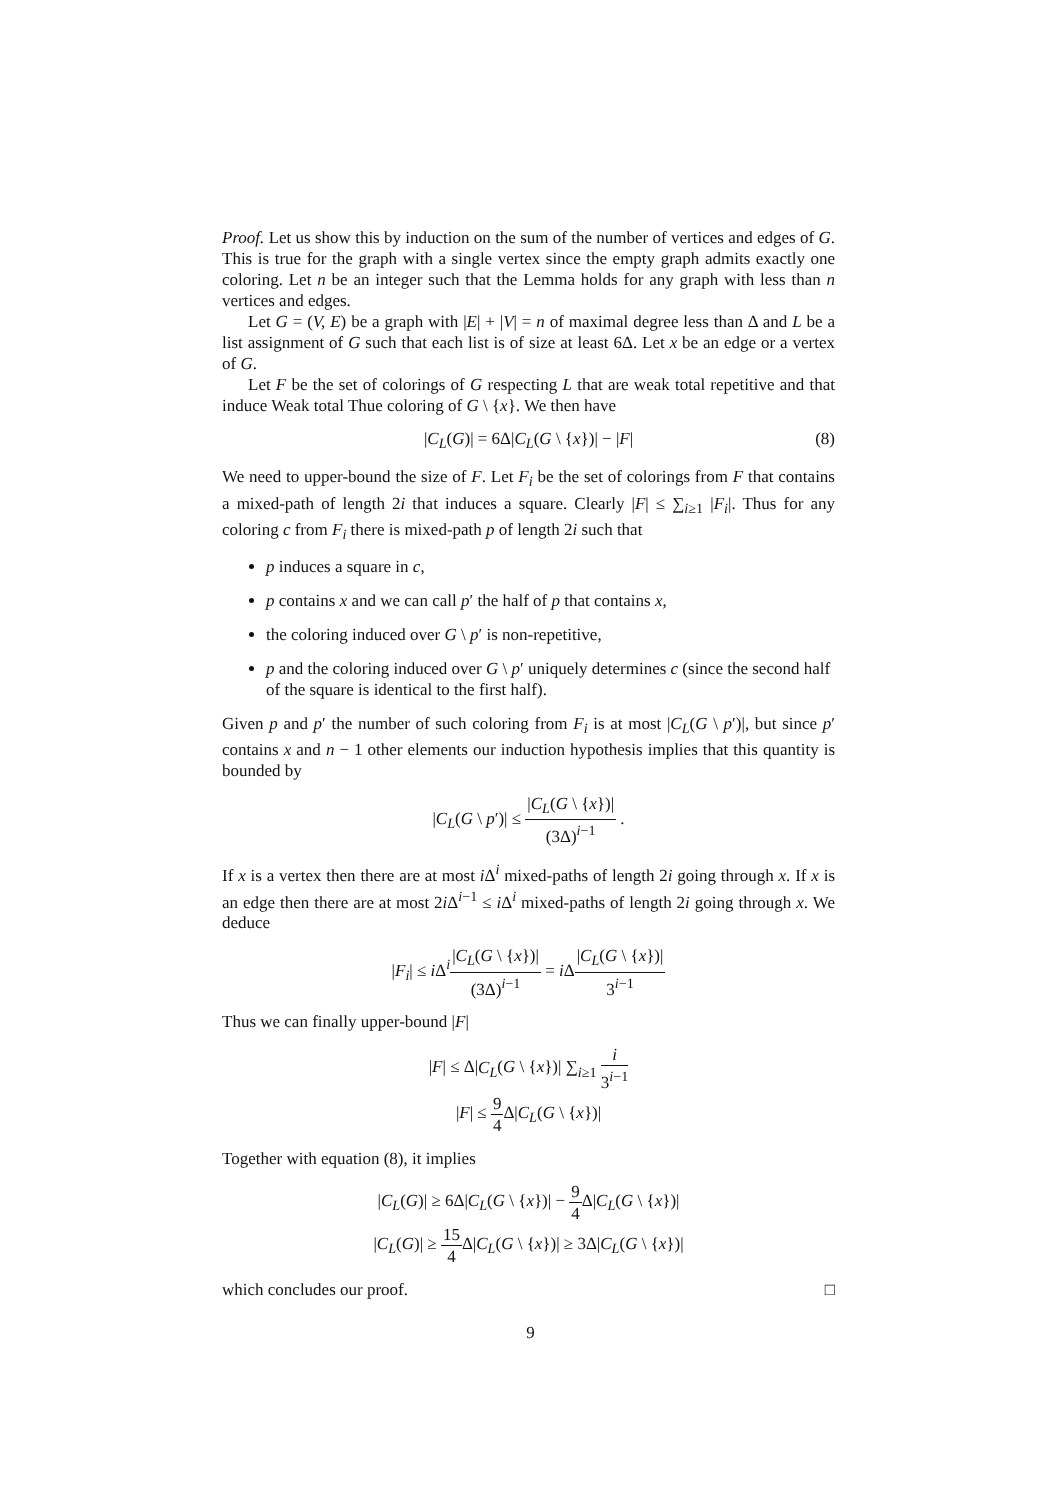Proof. Let us show this by induction on the sum of the number of vertices and edges of G. This is true for the graph with a single vertex since the empty graph admits exactly one coloring. Let n be an integer such that the Lemma holds for any graph with less than n vertices and edges.
Let G = (V, E) be a graph with |E| + |V| = n of maximal degree less than Δ and L be a list assignment of G such that each list is of size at least 6Δ. Let x be an edge or a vertex of G.
Let F be the set of colorings of G respecting L that are weak total repetitive and that induce Weak total Thue coloring of G \ {x}. We then have
|C<sub>L</sub>(G)| = 6Δ|C<sub>L</sub>(G \ {x})| − |F| (8)
We need to upper-bound the size of F. Let F<sub>i</sub> be the set of colorings from F that contains a mixed-path of length 2i that induces a square. Clearly |F| ≤ ∑<sub>i≥1</sub> |F<sub>i</sub>|. Thus for any coloring c from F<sub>i</sub> there is mixed-path p of length 2i such that
p induces a square in c,
p contains x and we can call p′ the half of p that contains x,
the coloring induced over G \ p′ is non-repetitive,
p and the coloring induced over G \ p′ uniquely determines c (since the second half of the square is identical to the first half).
Given p and p′ the number of such coloring from F<sub>i</sub> is at most |C<sub>L</sub>(G \ p′)|, but since p′ contains x and n − 1 other elements our induction hypothesis implies that this quantity is bounded by
|C<sub>L</sub>(G \ p′)| ≤ |C<sub>L</sub>(G \ {x})| (3Δ)<sup>i−1</sup> .
If x is a vertex then there are at most i Δ<sup>i</sup> mixed-paths of length 2i going through x. If x is an edge then there are at most 2i Δ<sup>i−1</sup> ≤ i Δ<sup>i</sup> mixed-paths of length 2i going through x. We deduce
|F<sub>i</sub>| ≤ i Δ<sup>i</sup>|C<sub>L</sub>(G \ {x})| (3Δ)<sup>i−1</sup> = i Δ|C<sub>L</sub>(G \ {x})| 3<sup>i−1</sup>
Thus we can finally upper-bound |F|
|F| ≤ Δ|C<sub>L</sub>(G \ {x})| ∑<sub>i≥1</sub> i 3<sup>i−1</sup>
|F| ≤ 9 4 Δ|C<sub>L</sub>(G \ {x})|
Together with equation (8), it implies
|C<sub>L</sub>(G)| ≥ 6Δ|C<sub>L</sub>(G \ {x})| − 9 4 Δ|C<sub>L</sub>(G \ {x})|
|C<sub>L</sub>(G)| ≥ 15 4 Δ|C<sub>L</sub>(G \ {x})| ≥ 3Δ|C<sub>L</sub>(G \ {x})|
which concludes our proof. □
9